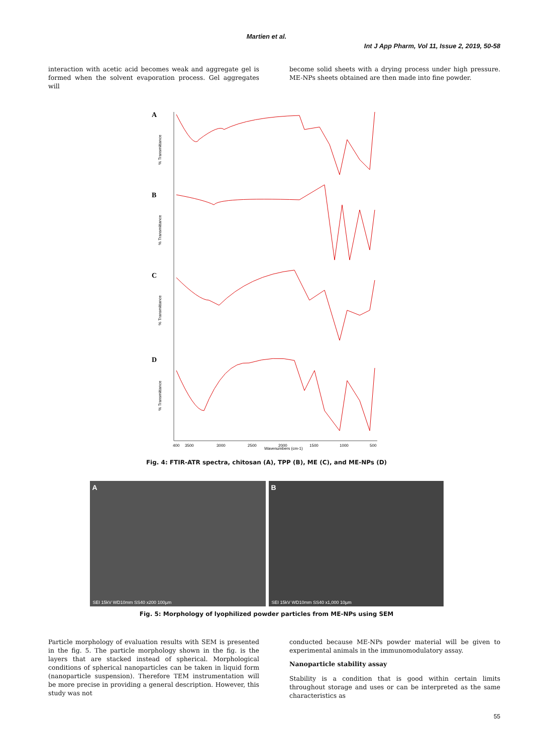Martien et al.
Int J App Pharm, Vol 11, Issue 2, 2019, 50-58
interaction with acetic acid becomes weak and aggregate gel is formed when the solvent evaporation process. Gel aggregates will
become solid sheets with a drying process under high pressure. ME-NPs sheets obtained are then made into fine powder.
A
B
C
D
Wavenumbers (cm-1)
400
3500
3000
2500
2000
1500
1000
500
% Transmittance
% Transmittance
% Transmittance
% Transmittance
Fig. 4: FTIR-ATR spectra, chitosan (A), TPP (B), ME (C), and ME-NPs (D)
A
SEI 15kV WD10mm SS40 x200 100µm
B
SEI 15kV WD10mm SS40 x1,000 10µm
Fig. 5: Morphology of lyophilized powder particles from ME-NPs using SEM
Particle morphology of evaluation results with SEM is presented in the fig. 5. The particle morphology shown in the fig. is the layers that are stacked instead of spherical. Morphological conditions of spherical nanoparticles can be taken in liquid form (nanoparticle suspension). Therefore TEM instrumentation will be more precise in providing a general description. However, this study was not
conducted because ME-NPs powder material will be given to experimental animals in the immunomodulatory assay.
Nanoparticle stability assay
Stability is a condition that is good within certain limits throughout storage and uses or can be interpreted as the same characteristics as
55